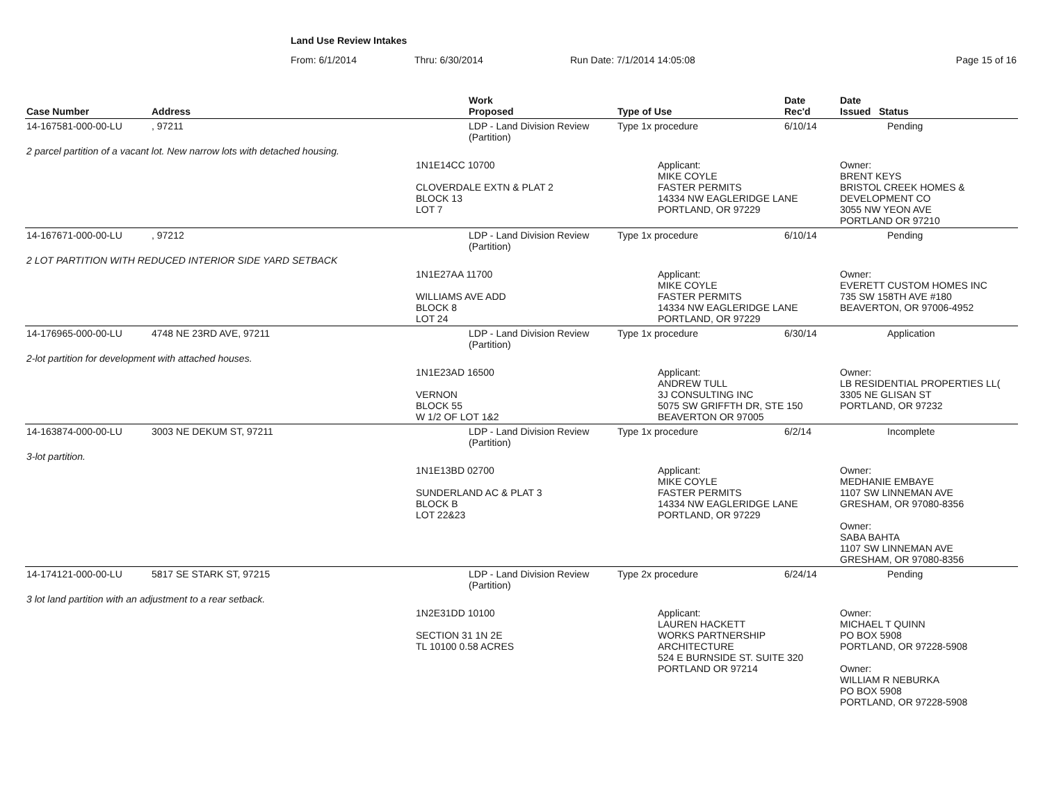Land Use Review Intakes
From: 6/1/2014 Thru: 6/30/2014 Run Date: 7/1/2014 14:05:08 Page 15 of 16
| Case Number | Address | Work Proposed | Type of Use | Date Rec'd | Date Issued Status |
| --- | --- | --- | --- | --- | --- |
| 14-167581-000-00-LU | , 97211 | LDP - Land Division Review (Partition) | Type 1x procedure | 6/10/14 | Pending |
| 2 parcel partition of a vacant lot. New narrow lots with detached housing. | | | | | |
| | | 1N1E14CC 10700 CLOVERDALE EXTN & PLAT 2 BLOCK 13 LOT 7 | Applicant: MIKE COYLE FASTER PERMITS 14334 NW EAGLERIDGE LANE PORTLAND, OR 97229 | | Owner: BRENT KEYS BRISTOL CREEK HOMES & DEVELOPMENT CO 3055 NW YEON AVE PORTLAND OR 97210 |
| 14-167671-000-00-LU | , 97212 | LDP - Land Division Review (Partition) | Type 1x procedure | 6/10/14 | Pending |
| 2 LOT PARTITION WITH REDUCED INTERIOR SIDE YARD SETBACK | | | | | |
| | | 1N1E27AA 11700 WILLIAMS AVE ADD BLOCK 8 LOT 24 | Applicant: MIKE COYLE FASTER PERMITS 14334 NW EAGLERIDGE LANE PORTLAND, OR 97229 | | Owner: EVERETT CUSTOM HOMES INC 735 SW 158TH AVE #180 BEAVERTON, OR 97006-4952 |
| 14-176965-000-00-LU | 4748 NE 23RD AVE, 97211 | LDP - Land Division Review (Partition) | Type 1x procedure | 6/30/14 | Application |
| 2-lot partition for development with attached houses. | | | | | |
| | | 1N1E23AD 16500 VERNON BLOCK 55 W 1/2 OF LOT 1&2 | Applicant: ANDREW TULL 3J CONSULTING INC 5075 SW GRIFFTH DR, STE 150 BEAVERTON OR 97005 | | Owner: LB RESIDENTIAL PROPERTIES LL( 3305 NE GLISAN ST PORTLAND, OR 97232 |
| 14-163874-000-00-LU | 3003 NE DEKUM ST, 97211 | LDP - Land Division Review (Partition) | Type 1x procedure | 6/2/14 | Incomplete |
| 3-lot partition. | | | | | |
| | | 1N1E13BD 02700 SUNDERLAND AC & PLAT 3 BLOCK B LOT 22&23 | Applicant: MIKE COYLE FASTER PERMITS 14334 NW EAGLERIDGE LANE PORTLAND, OR 97229 | | Owner: MEDHANIE EMBAYE 1107 SW LINNEMAN AVE GRESHAM, OR 97080-8356 Owner: SABA BAHTA 1107 SW LINNEMAN AVE GRESHAM, OR 97080-8356 |
| 14-174121-000-00-LU | 5817 SE STARK ST, 97215 | LDP - Land Division Review (Partition) | Type 2x procedure | 6/24/14 | Pending |
| 3 lot land partition with an adjustment to a rear setback. | | | | | |
| | | 1N2E31DD 10100 SECTION 31 1N 2E TL 10100 0.58 ACRES | Applicant: LAUREN HACKETT WORKS PARTNERSHIP ARCHITECTURE 524 E BURNSIDE ST. SUITE 320 PORTLAND OR 97214 | | Owner: MICHAEL T QUINN PO BOX 5908 PORTLAND, OR 97228-5908 Owner: WILLIAM R NEBURKA PO BOX 5908 PORTLAND, OR 97228-5908 |